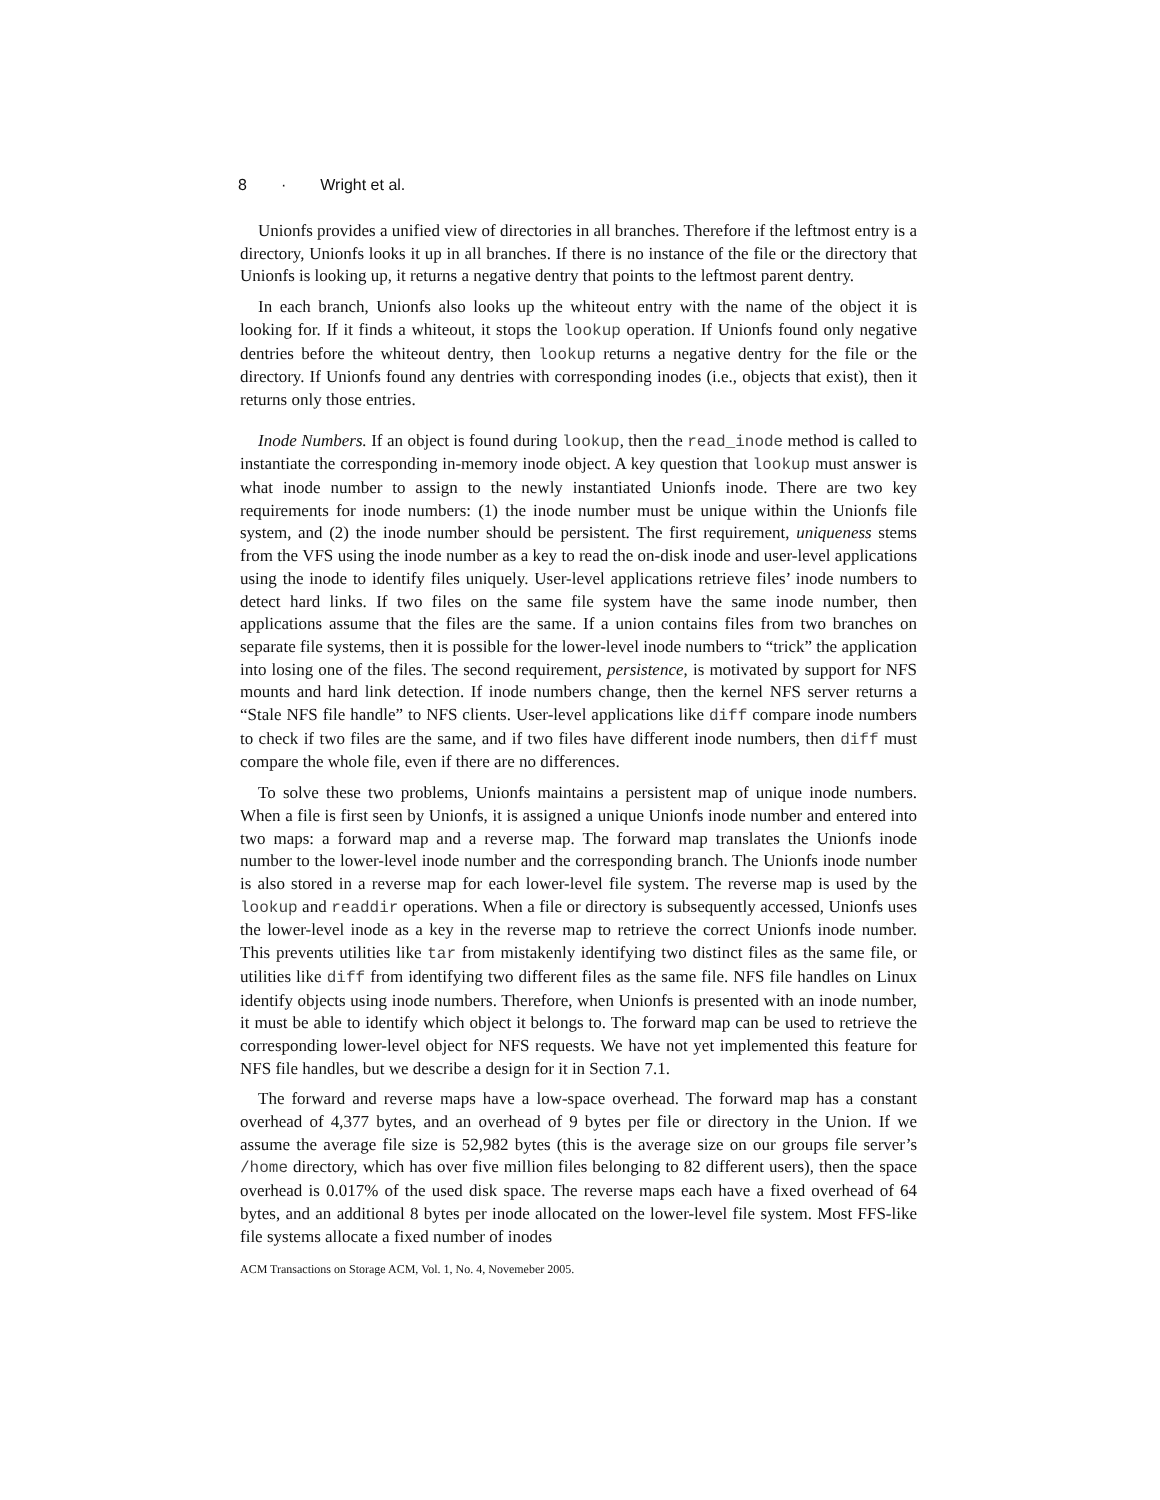8 · Wright et al.
Unionfs provides a unified view of directories in all branches. Therefore if the leftmost entry is a directory, Unionfs looks it up in all branches. If there is no instance of the file or the directory that Unionfs is looking up, it returns a negative dentry that points to the leftmost parent dentry.
In each branch, Unionfs also looks up the whiteout entry with the name of the object it is looking for. If it finds a whiteout, it stops the lookup operation. If Unionfs found only negative dentries before the whiteout dentry, then lookup returns a negative dentry for the file or the directory. If Unionfs found any dentries with corresponding inodes (i.e., objects that exist), then it returns only those entries.
Inode Numbers. If an object is found during lookup, then the read_inode method is called to instantiate the corresponding in-memory inode object. A key question that lookup must answer is what inode number to assign to the newly instantiated Unionfs inode. There are two key requirements for inode numbers: (1) the inode number must be unique within the Unionfs file system, and (2) the inode number should be persistent. The first requirement, uniqueness stems from the VFS using the inode number as a key to read the on-disk inode and user-level applications using the inode to identify files uniquely. User-level applications retrieve files’ inode numbers to detect hard links. If two files on the same file system have the same inode number, then applications assume that the files are the same. If a union contains files from two branches on separate file systems, then it is possible for the lower-level inode numbers to “trick” the application into losing one of the files. The second requirement, persistence, is motivated by support for NFS mounts and hard link detection. If inode numbers change, then the kernel NFS server returns a “Stale NFS file handle” to NFS clients. User-level applications like diff compare inode numbers to check if two files are the same, and if two files have different inode numbers, then diff must compare the whole file, even if there are no differences.
To solve these two problems, Unionfs maintains a persistent map of unique inode numbers. When a file is first seen by Unionfs, it is assigned a unique Unionfs inode number and entered into two maps: a forward map and a reverse map. The forward map translates the Unionfs inode number to the lower-level inode number and the corresponding branch. The Unionfs inode number is also stored in a reverse map for each lower-level file system. The reverse map is used by the lookup and readdir operations. When a file or directory is subsequently accessed, Unionfs uses the lower-level inode as a key in the reverse map to retrieve the correct Unionfs inode number. This prevents utilities like tar from mistakenly identifying two distinct files as the same file, or utilities like diff from identifying two different files as the same file. NFS file handles on Linux identify objects using inode numbers. Therefore, when Unionfs is presented with an inode number, it must be able to identify which object it belongs to. The forward map can be used to retrieve the corresponding lower-level object for NFS requests. We have not yet implemented this feature for NFS file handles, but we describe a design for it in Section 7.1.
The forward and reverse maps have a low-space overhead. The forward map has a constant overhead of 4,377 bytes, and an overhead of 9 bytes per file or directory in the Union. If we assume the average file size is 52,982 bytes (this is the average size on our groups file server’s /home directory, which has over five million files belonging to 82 different users), then the space overhead is 0.017% of the used disk space. The reverse maps each have a fixed overhead of 64 bytes, and an additional 8 bytes per inode allocated on the lower-level file system. Most FFS-like file systems allocate a fixed number of inodes
ACM Transactions on Storage ACM, Vol. 1, No. 4, Novemeber 2005.